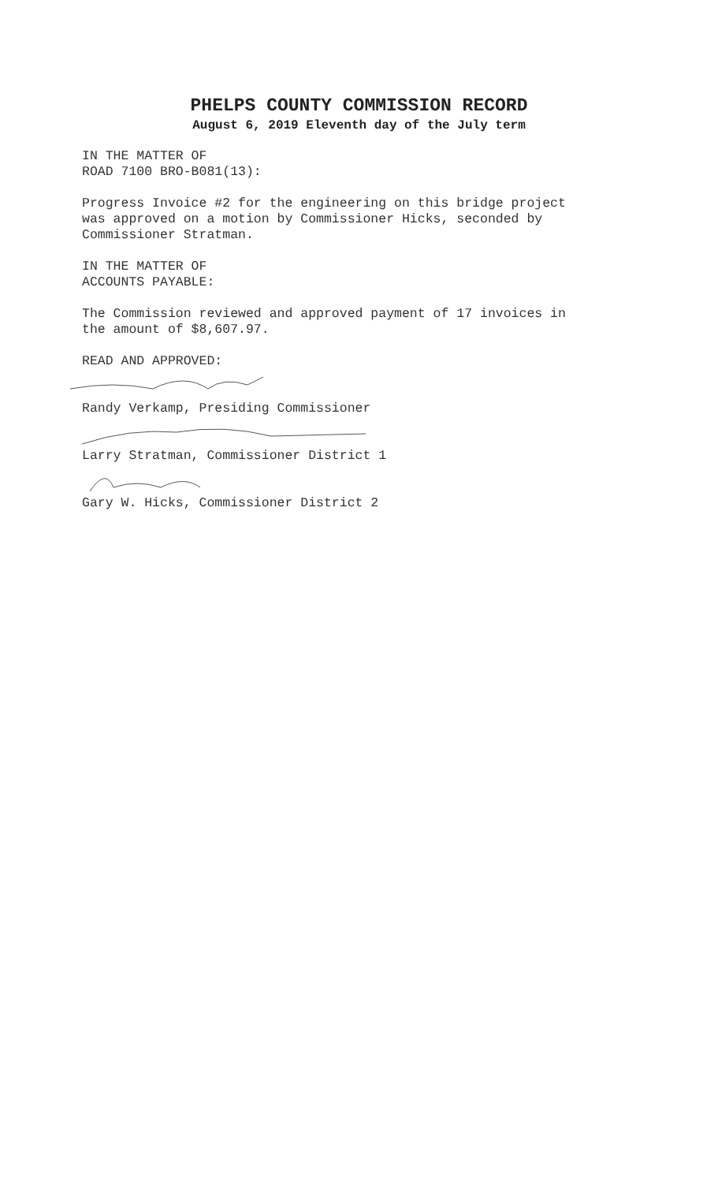PHELPS COUNTY COMMISSION RECORD
August 6, 2019 Eleventh day of the July term
IN THE MATTER OF
ROAD 7100 BRO-B081(13):
Progress Invoice #2 for the engineering on this bridge project
was approved on a motion by Commissioner Hicks, seconded by
Commissioner Stratman.
IN THE MATTER OF
ACCOUNTS PAYABLE:
The Commission reviewed and approved payment of 17 invoices in
the amount of $8,607.97.
READ AND APPROVED:
Randy Verkamp, Presiding Commissioner
Larry Stratman, Commissioner District 1
Gary W. Hicks, Commissioner District 2